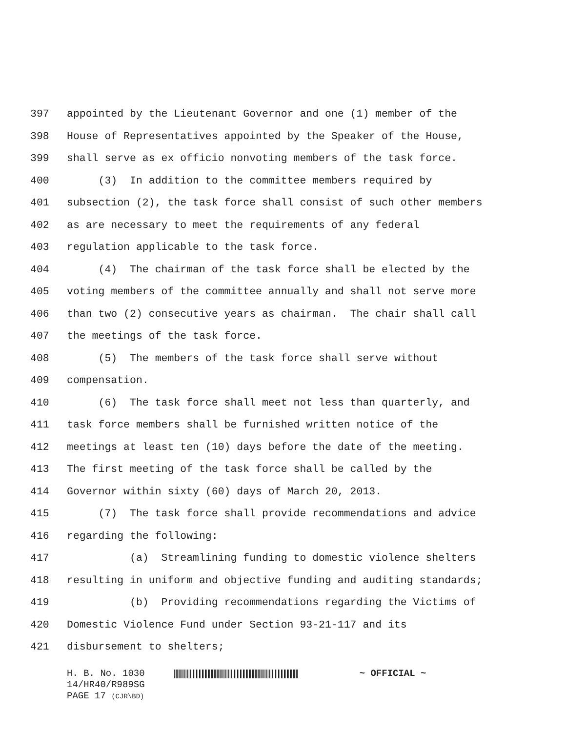397 appointed by the Lieutenant Governor and one (1) member of the
398 House of Representatives appointed by the Speaker of the House,
399 shall serve as ex officio nonvoting members of the task force.
400 (3) In addition to the committee members required by
401 subsection (2), the task force shall consist of such other members
402 as are necessary to meet the requirements of any federal
403 regulation applicable to the task force.
404 (4) The chairman of the task force shall be elected by the
405 voting members of the committee annually and shall not serve more
406 than two (2) consecutive years as chairman. The chair shall call
407 the meetings of the task force.
408 (5) The members of the task force shall serve without
409 compensation.
410 (6) The task force shall meet not less than quarterly, and
411 task force members shall be furnished written notice of the
412 meetings at least ten (10) days before the date of the meeting.
413 The first meeting of the task force shall be called by the
414 Governor within sixty (60) days of March 20, 2013.
415 (7) The task force shall provide recommendations and advice
416 regarding the following:
417 (a) Streamlining funding to domestic violence shelters
418 resulting in uniform and objective funding and auditing standards;
419 (b) Providing recommendations regarding the Victims of
420 Domestic Violence Fund under Section 93-21-117 and its
421 disbursement to shelters;
H. B. No. 1030 ~ OFFICIAL ~
14/HR40/R989SG
PAGE 17 (CJR\BD)